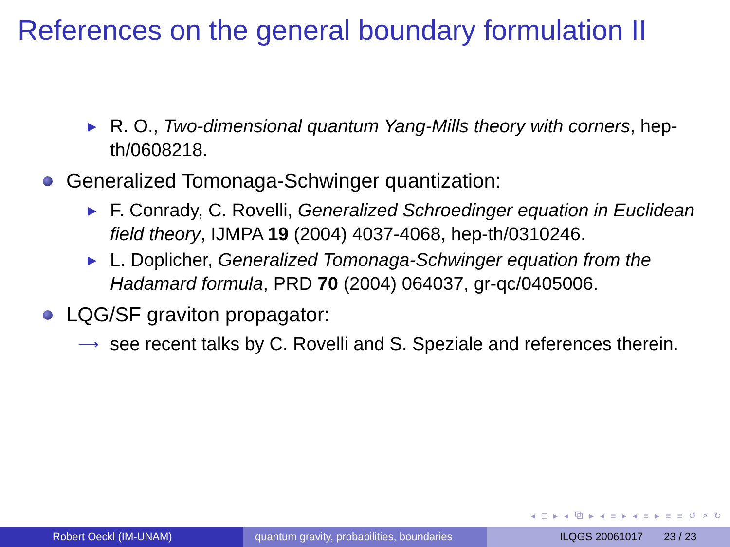References on the general boundary formulation II
▶ R. O., Two-dimensional quantum Yang-Mills theory with corners, hep-th/0608218.
Generalized Tomonaga-Schwinger quantization:
▶ F. Conrady, C. Rovelli, Generalized Schroedinger equation in Euclidean field theory, IJMPA 19 (2004) 4037-4068, hep-th/0310246.
▶ L. Doplicher, Generalized Tomonaga-Schwinger equation from the Hadamard formula, PRD 70 (2004) 064037, gr-qc/0405006.
LQG/SF graviton propagator:
⟶ see recent talks by C. Rovelli and S. Speziale and references therein.
◂ □ ▸ ◂ ⧉ ▸ ◂ ≡ ▸ ◂ ≡ ▸ ≡ ≡ ↺ ⌕ ↻
Robert Oeckl (IM-UNAM) quantum gravity, probabilities, boundaries
ILQGS 20061017 23 / 23